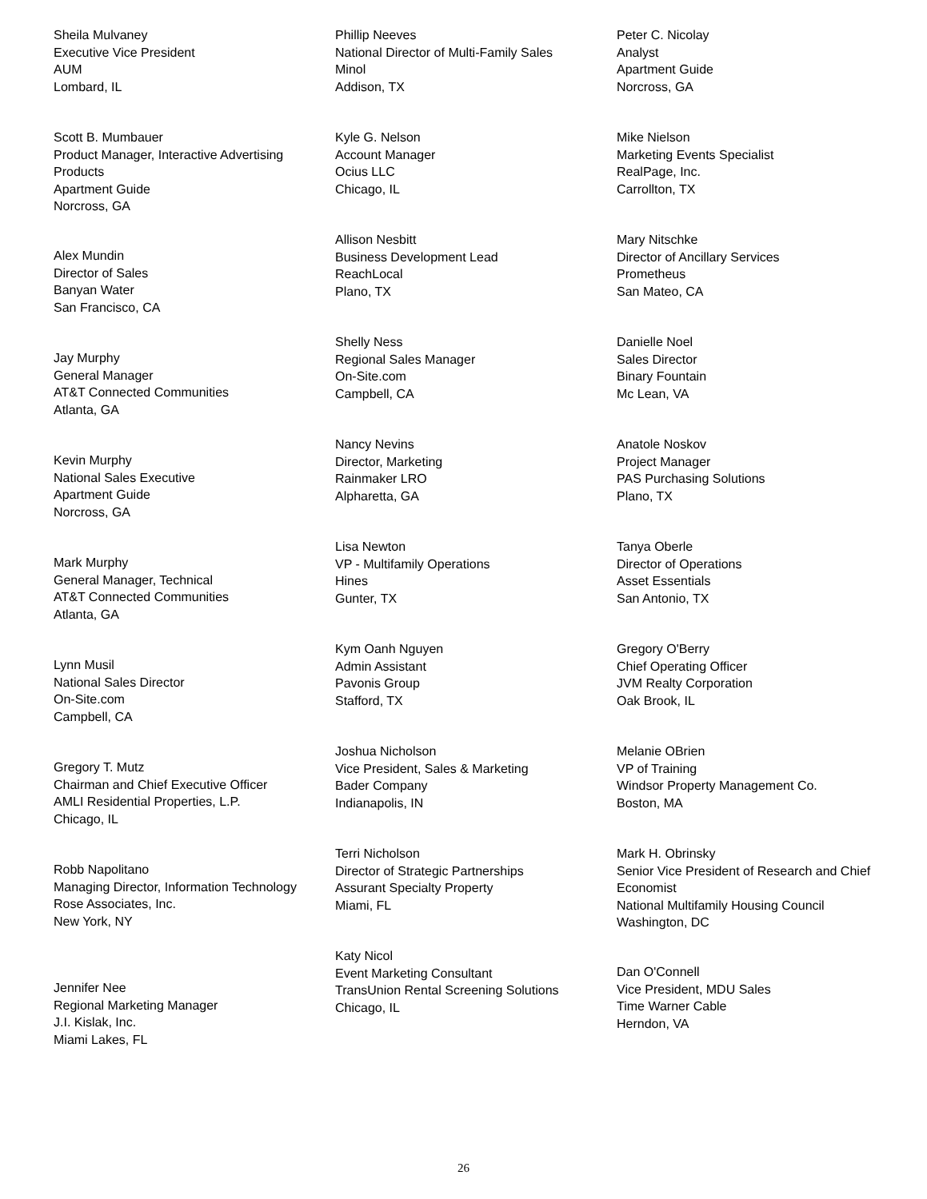Sheila Mulvaney
Executive Vice President
AUM
Lombard, IL
Scott B. Mumbauer
Product Manager, Interactive Advertising Products
Apartment Guide
Norcross, GA
Alex Mundin
Director of Sales
Banyan Water
San Francisco, CA
Jay Murphy
General Manager
AT&T Connected Communities
Atlanta, GA
Kevin Murphy
National Sales Executive
Apartment Guide
Norcross, GA
Mark Murphy
General Manager, Technical
AT&T Connected Communities
Atlanta, GA
Lynn Musil
National Sales Director
On-Site.com
Campbell, CA
Gregory T. Mutz
Chairman and Chief Executive Officer
AMLI Residential Properties, L.P.
Chicago, IL
Robb Napolitano
Managing Director, Information Technology
Rose Associates, Inc.
New York, NY
Jennifer Nee
Regional Marketing Manager
J.I. Kislak, Inc.
Miami Lakes, FL
Phillip Neeves
National Director of Multi-Family Sales
Minol
Addison, TX
Kyle G. Nelson
Account Manager
Ocius LLC
Chicago, IL
Allison Nesbitt
Business Development Lead
ReachLocal
Plano, TX
Shelly Ness
Regional Sales Manager
On-Site.com
Campbell, CA
Nancy Nevins
Director, Marketing
Rainmaker LRO
Alpharetta, GA
Lisa Newton
VP - Multifamily Operations
Hines
Gunter, TX
Kym Oanh Nguyen
Admin Assistant
Pavonis Group
Stafford, TX
Joshua Nicholson
Vice President, Sales & Marketing
Bader Company
Indianapolis, IN
Terri Nicholson
Director of Strategic Partnerships
Assurant Specialty Property
Miami, FL
Katy Nicol
Event Marketing Consultant
TransUnion Rental Screening Solutions
Chicago, IL
Peter C. Nicolay
Analyst
Apartment Guide
Norcross, GA
Mike Nielson
Marketing Events Specialist
RealPage, Inc.
Carrollton, TX
Mary Nitschke
Director of Ancillary Services
Prometheus
San Mateo, CA
Danielle Noel
Sales Director
Binary Fountain
Mc Lean, VA
Anatole Noskov
Project Manager
PAS Purchasing Solutions
Plano, TX
Tanya Oberle
Director of Operations
Asset Essentials
San Antonio, TX
Gregory O'Berry
Chief Operating Officer
JVM Realty Corporation
Oak Brook, IL
Melanie OBrien
VP of Training
Windsor Property Management Co.
Boston, MA
Mark H. Obrinsky
Senior Vice President of Research and Chief Economist
National Multifamily Housing Council
Washington, DC
Dan O'Connell
Vice President, MDU Sales
Time Warner Cable
Herndon, VA
26